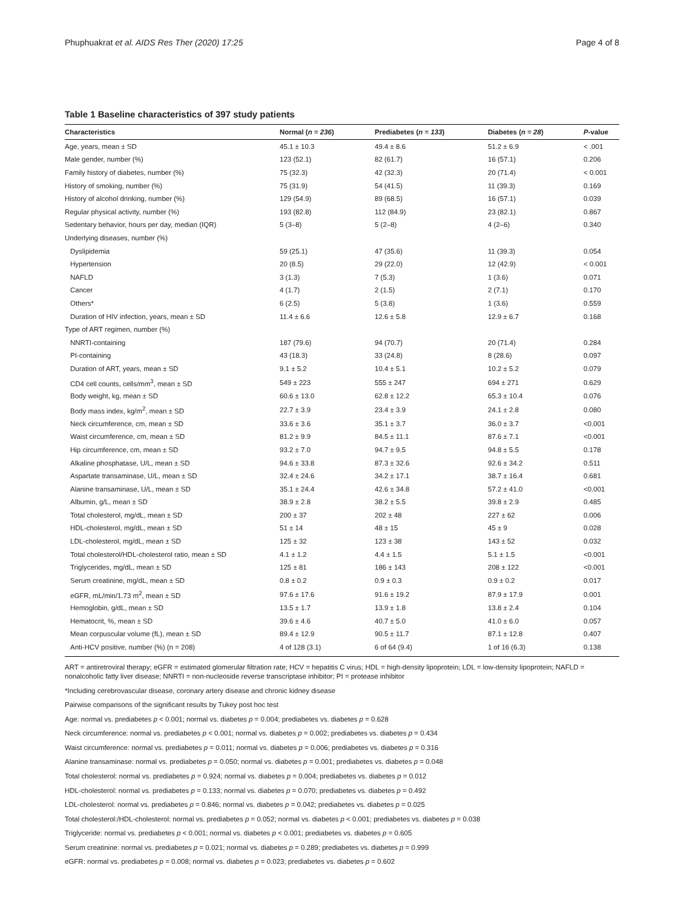Phuphuakrat et al. AIDS Res Ther (2020) 17:25 Page 4 of 8
Table 1 Baseline characteristics of 397 study patients
| Characteristics | Normal ( n = 236 ) | Prediabetes ( n = 133 ) | Diabetes ( n = 28 ) | P -value |
| --- | --- | --- | --- | --- |
| Age, years, mean ± SD | 45.1 ± 10.3 | 49.4 ± 8.6 | 51.2 ± 6.9 | < .001 |
| Male gender, number (%) | 123 (52.1) | 82 (61.7) | 16 (57.1) | 0.206 |
| Family history of diabetes, number (%) | 75 (32.3) | 42 (32.3) | 20 (71.4) | < 0.001 |
| History of smoking, number (%) | 75 (31.9) | 54 (41.5) | 11 (39.3) | 0.169 |
| History of alcohol drinking, number (%) | 129 (54.9) | 89 (68.5) | 16 (57.1) | 0.039 |
| Regular physical activity, number (%) | 193 (82.8) | 112 (84.9) | 23 (82.1) | 0.867 |
| Sedentary behavior, hours per day, median (IQR) | 5 (3–8) | 5 (2–8) | 4 (2–6) | 0.340 |
| Underlying diseases, number (%) | | | | |
| Dyslipidemia | 59 (25.1) | 47 (35.6) | 11 (39.3) | 0.054 |
| Hypertension | 20 (8.5) | 29 (22.0) | 12 (42.9) | < 0.001 |
| NAFLD | 3 (1.3) | 7 (5.3) | 1 (3.6) | 0.071 |
| Cancer | 4 (1.7) | 2 (1.5) | 2 (7.1) | 0.170 |
| Others* | 6 (2.5) | 5 (3.8) | 1 (3.6) | 0.559 |
| Duration of HIV infection, years, mean ± SD | 11.4 ± 6.6 | 12.6 ± 5.8 | 12.9 ± 6.7 | 0.168 |
| Type of ART regimen, number (%) | | | | |
| NNRTI-containing | 187 (79.6) | 94 (70.7) | 20 (71.4) | 0.284 |
| PI-containing | 43 (18.3) | 33 (24.8) | 8 (28.6) | 0.097 |
| Duration of ART, years, mean ± SD | 9.1 ± 5.2 | 10.4 ± 5.1 | 10.2 ± 5.2 | 0.079 |
| CD4 cell counts, cells/mm<sup>3</sup>, mean ± SD | 549 ± 223 | 555 ± 247 | 694 ± 271 | 0.629 |
| Body weight, kg, mean ± SD | 60.6 ± 13.0 | 62.8 ± 12.2 | 65.3 ± 10.4 | 0.076 |
| Body mass index, kg/m<sup>2</sup>, mean ± SD | 22.7 ± 3.9 | 23.4 ± 3.9 | 24.1 ± 2.8 | 0.080 |
| Neck circumference, cm, mean ± SD | 33.6 ± 3.6 | 35.1 ± 3.7 | 36.0 ± 3.7 | <0.001 |
| Waist circumference, cm, mean ± SD | 81.2 ± 9.9 | 84.5 ± 11.1 | 87.6 ± 7.1 | <0.001 |
| Hip circumference, cm, mean ± SD | 93.2 ± 7.0 | 94.7 ± 9.5 | 94.8 ± 5.5 | 0.178 |
| Alkaline phosphatase, U/L, mean ± SD | 94.6 ± 33.8 | 87.3 ± 32.6 | 92.6 ± 34.2 | 0.511 |
| Aspartate transaminase, U/L, mean ± SD | 32.4 ± 24.6 | 34.2 ± 17.1 | 38.7 ± 16.4 | 0.681 |
| Alanine transaminase, U/L, mean ± SD | 35.1 ± 24.4 | 42.6 ± 34.8 | 57.2 ± 41.0 | <0.001 |
| Albumin, g/L, mean ± SD | 38.9 ± 2.8 | 38.2 ± 5.5 | 39.8 ± 2.9 | 0.485 |
| Total cholesterol, mg/dL, mean ± SD | 200 ± 37 | 202 ± 48 | 227 ± 62 | 0.006 |
| HDL-cholesterol, mg/dL, mean ± SD | 51 ± 14 | 48 ± 15 | 45 ± 9 | 0.028 |
| LDL-cholesterol, mg/dL, mean ± SD | 125 ± 32 | 123 ± 38 | 143 ± 52 | 0.032 |
| Total cholesterol/HDL-cholesterol ratio, mean ± SD | 4.1 ± 1.2 | 4.4 ± 1.5 | 5.1 ± 1.5 | <0.001 |
| Triglycerides, mg/dL, mean ± SD | 125 ± 81 | 186 ± 143 | 208 ± 122 | <0.001 |
| Serum creatinine, mg/dL, mean ± SD | 0.8 ± 0.2 | 0.9 ± 0.3 | 0.9 ± 0.2 | 0.017 |
| eGFR, mL/min/1.73 m<sup>2</sup>, mean ± SD | 97.6 ± 17.6 | 91.6 ± 19.2 | 87.9 ± 17.9 | 0.001 |
| Hemoglobin, g/dL, mean ± SD | 13.5 ± 1.7 | 13.9 ± 1.8 | 13.8 ± 2.4 | 0.104 |
| Hematocrit, %, mean ± SD | 39.6 ± 4.6 | 40.7 ± 5.0 | 41.0 ± 6.0 | 0.057 |
| Mean corpuscular volume (fL), mean ± SD | 89.4 ± 12.9 | 90.5 ± 11.7 | 87.1 ± 12.8 | 0.407 |
| Anti-HCV positive, number (%) (n = 208) | 4 of 128 (3.1) | 6 of 64 (9.4) | 1 of 16 (6.3) | 0.138 |
ART = antiretroviral therapy; eGFR = estimated glomerular filtration rate; HCV = hepatitis C virus; HDL = high-density lipoprotein; LDL = low-density lipoprotein; NAFLD = nonalcoholic fatty liver disease; NNRTI = non-nucleoside reverse transcriptase inhibitor; PI = protease inhibitor
*Including cerebrovascular disease, coronary artery disease and chronic kidney disease
Pairwise comparisons of the significant results by Tukey post hoc test
Age: normal vs. prediabetes p < 0.001; normal vs. diabetes p = 0.004; prediabetes vs. diabetes p = 0.628
Neck circumference: normal vs. prediabetes p < 0.001; normal vs. diabetes p = 0.002; prediabetes vs. diabetes p = 0.434
Waist circumference: normal vs. prediabetes p = 0.011; normal vs. diabetes p = 0.006; prediabetes vs. diabetes p = 0.316
Alanine transaminase: normal vs. prediabetes p = 0.050; normal vs. diabetes p = 0.001; prediabetes vs. diabetes p = 0.048
Total cholesterol: normal vs. prediabetes p = 0.924; normal vs. diabetes p = 0.004; prediabetes vs. diabetes p = 0.012
HDL-cholesterol: normal vs. prediabetes p = 0.133; normal vs. diabetes p = 0.070; prediabetes vs. diabetes p = 0.492
LDL-cholesterol: normal vs. prediabetes p = 0.846; normal vs. diabetes p = 0.042; prediabetes vs. diabetes p = 0.025
Total cholesterol:/HDL-cholesterol: normal vs. prediabetes p = 0.052; normal vs. diabetes p < 0.001; prediabetes vs. diabetes p = 0.038
Triglyceride: normal vs. prediabetes p < 0.001; normal vs. diabetes p < 0.001; prediabetes vs. diabetes p = 0.605
Serum creatinine: normal vs. prediabetes p = 0.021; normal vs. diabetes p = 0.289; prediabetes vs. diabetes p = 0.999
eGFR: normal vs. prediabetes p = 0.008; normal vs. diabetes p = 0.023; prediabetes vs. diabetes p = 0.602